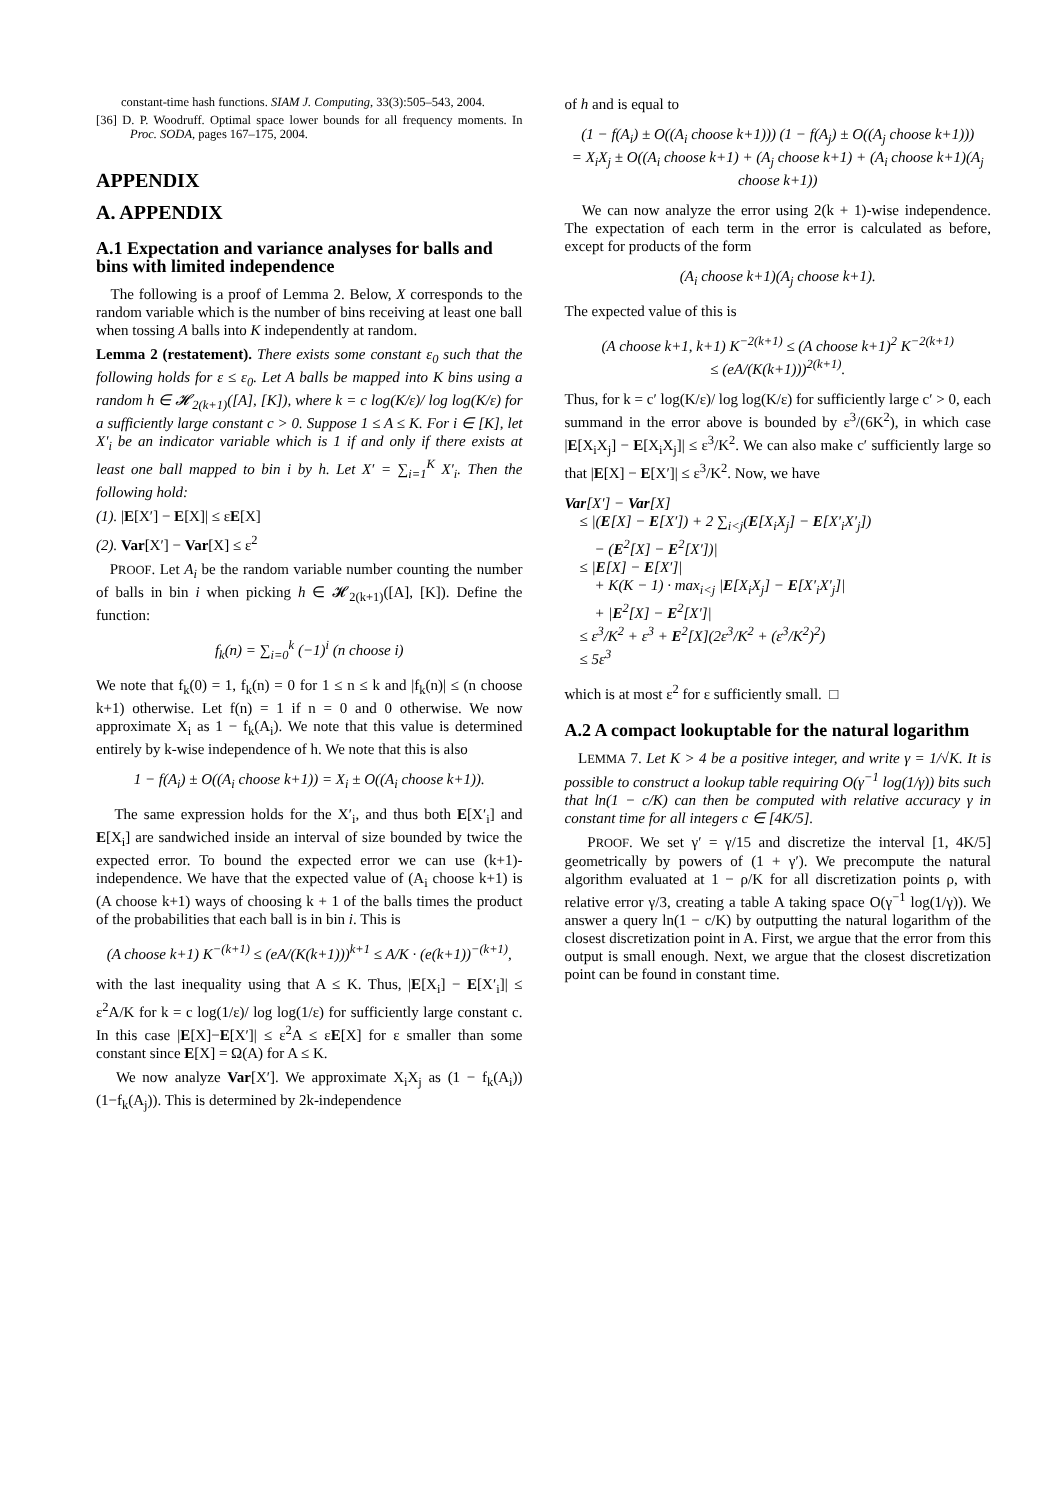constant-time hash functions. SIAM J. Computing, 33(3):505–543, 2004.
[36] D. P. Woodruff. Optimal space lower bounds for all frequency moments. In Proc. SODA, pages 167–175, 2004.
APPENDIX
A. APPENDIX
A.1 Expectation and variance analyses for balls and bins with limited independence
The following is a proof of Lemma 2. Below, X corresponds to the random variable which is the number of bins receiving at least one ball when tossing A balls into K independently at random.
Lemma 2 (restatement). There exists some constant ε<sub>0</sub> such that the following holds for ε ≤ ε<sub>0</sub>. Let A balls be mapped into K bins using a random h ∈ 𝓗<sub>2(k+1)</sub>([A], [K]), where k = c log(K/ε)/ log log(K/ε) for a sufficiently large constant c > 0. Suppose 1 ≤ A ≤ K. For i ∈ [K], let X′<sub>i</sub> be an indicator variable which is 1 if and only if there exists at least one ball mapped to bin i by h. Let X′ = ∑<sub>i=1</sub><sup>K</sup> X′<sub>i</sub>. Then the following hold:
(1). |E[X′] − E[X]| ≤ εE[X]
(2). Var[X′] − Var[X] ≤ ε<sup>2</sup>
PROOF. Let A<sub>i</sub> be the random variable number counting the number of balls in bin i when picking h ∈ 𝓗<sub>2(k+1)</sub>([A], [K]). Define the function:
f<sub>k</sub>(n) = ∑<sub>i=0</sub><sup>k</sup> (−1)<sup>i</sup> (n choose i)
We note that f<sub>k</sub>(0) = 1, f<sub>k</sub>(n) = 0 for 1 ≤ n ≤ k and |f<sub>k</sub>(n)| ≤ (n choose k+1) otherwise. Let f(n) = 1 if n = 0 and 0 otherwise. We now approximate X<sub>i</sub> as 1 − f<sub>k</sub>(A<sub>i</sub>). We note that this value is determined entirely by k-wise independence of h. We note that this is also
1 − f(A<sub>i</sub>) ± O((A<sub>i</sub> choose k+1)) = X<sub>i</sub> ± O((A<sub>i</sub> choose k+1)).
The same expression holds for the X′<sub>i</sub>, and thus both E[X′<sub>i</sub>] and E[X<sub>i</sub>] are sandwiched inside an interval of size bounded by twice the expected error. To bound the expected error we can use (k+1)-independence. We have that the expected value of (A<sub>i</sub> choose k+1) is (A choose k+1) ways of choosing k + 1 of the balls times the product of the probabilities that each ball is in bin i. This is
(A choose k+1) K<sup>−(k+1)</sup> ≤ (eA/(K(k+1)))<sup>k+1</sup> ≤ A/K · (e(k+1))<sup>−(k+1)</sup>,
with the last inequality using that A ≤ K. Thus, |E[X<sub>i</sub>] − E[X′<sub>i</sub>]| ≤ ε<sup>2</sup>A/K for k = c log(1/ε)/ log log(1/ε) for sufficiently large constant c. In this case |E[X]−E[X′]| ≤ ε<sup>2</sup>A ≤ εE[X] for ε smaller than some constant since E[X] = Ω(A) for A ≤ K.
We now analyze Var[X′]. We approximate X<sub>i</sub>X<sub>j</sub> as (1 − f<sub>k</sub>(A<sub>i</sub>))(1−f<sub>k</sub>(A<sub>j</sub>)). This is determined by 2k-independence
of h and is equal to
(1 − f(A<sub>i</sub>) ± O((A<sub>i</sub> choose k+1))) (1 − f(A<sub>j</sub>) ± O((A<sub>j</sub> choose k+1)))
= X<sub>i</sub>X<sub>j</sub> ± O((A<sub>i</sub> choose k+1) + (A<sub>j</sub> choose k+1) + (A<sub>i</sub> choose k+1)(A<sub>j</sub> choose k+1))
We can now analyze the error using 2(k + 1)-wise independence. The expectation of each term in the error is calculated as before, except for products of the form
(A<sub>i</sub> choose k+1)(A<sub>j</sub> choose k+1).
The expected value of this is
(A choose k+1, k+1) K<sup>−2(k+1)</sup> ≤ (A choose k+1)<sup>2</sup> K<sup>−2(k+1)</sup>
≤ (eA/(K(k+1)))<sup>2(k+1)</sup>.
Thus, for k = c′ log(K/ε)/ log log(K/ε) for sufficiently large c′ > 0, each summand in the error above is bounded by ε<sup>3</sup>/(6K<sup>2</sup>), in which case |E[X<sub>i</sub>X<sub>j</sub>] − E[X<sub>i</sub>X<sub>j</sub>]| ≤ ε<sup>3</sup>/K<sup>2</sup>. We can also make c′ sufficiently large so that |E[X] − E[X′]| ≤ ε<sup>3</sup>/K<sup>2</sup>. Now, we have
Var[X′] − Var[X]
≤ |(E[X] − E[X′]) + 2 ∑<sub>i<j</sub>(E[X<sub>i</sub>X<sub>j</sub>] − E[X′<sub>i</sub>X′<sub>j</sub>])
− (E<sup>2</sup>[X] − E<sup>2</sup>[X′])|
≤ |E[X] − E[X′]|
+ K(K − 1) · max<sub>i<j</sub> |E[X<sub>i</sub>X<sub>j</sub>] − E[X′<sub>i</sub>X′<sub>j</sub>]|
+ |E<sup>2</sup>[X] − E<sup>2</sup>[X′]|
≤ ε<sup>3</sup>/K<sup>2</sup> + ε<sup>3</sup> + E<sup>2</sup>[X](2ε<sup>3</sup>/K<sup>2</sup> + (ε<sup>3</sup>/K<sup>2</sup>)<sup>2</sup>)
≤ 5ε<sup>3</sup>
which is at most ε<sup>2</sup> for ε sufficiently small. □
A.2 A compact lookuptable for the natural logarithm
LEMMA 7. Let K > 4 be a positive integer, and write γ = 1/√K. It is possible to construct a lookup table requiring O(γ<sup>−1</sup> log(1/γ)) bits such that ln(1 − c/K) can then be computed with relative accuracy γ in constant time for all integers c ∈ [4K/5].
PROOF. We set γ′ = γ/15 and discretize the interval [1, 4K/5] geometrically by powers of (1 + γ′). We precompute the natural algorithm evaluated at 1 − ρ/K for all discretization points ρ, with relative error γ/3, creating a table A taking space O(γ<sup>−1</sup> log(1/γ)). We answer a query ln(1 − c/K) by outputting the natural logarithm of the closest discretization point in A. First, we argue that the error from this output is small enough. Next, we argue that the closest discretization point can be found in constant time.